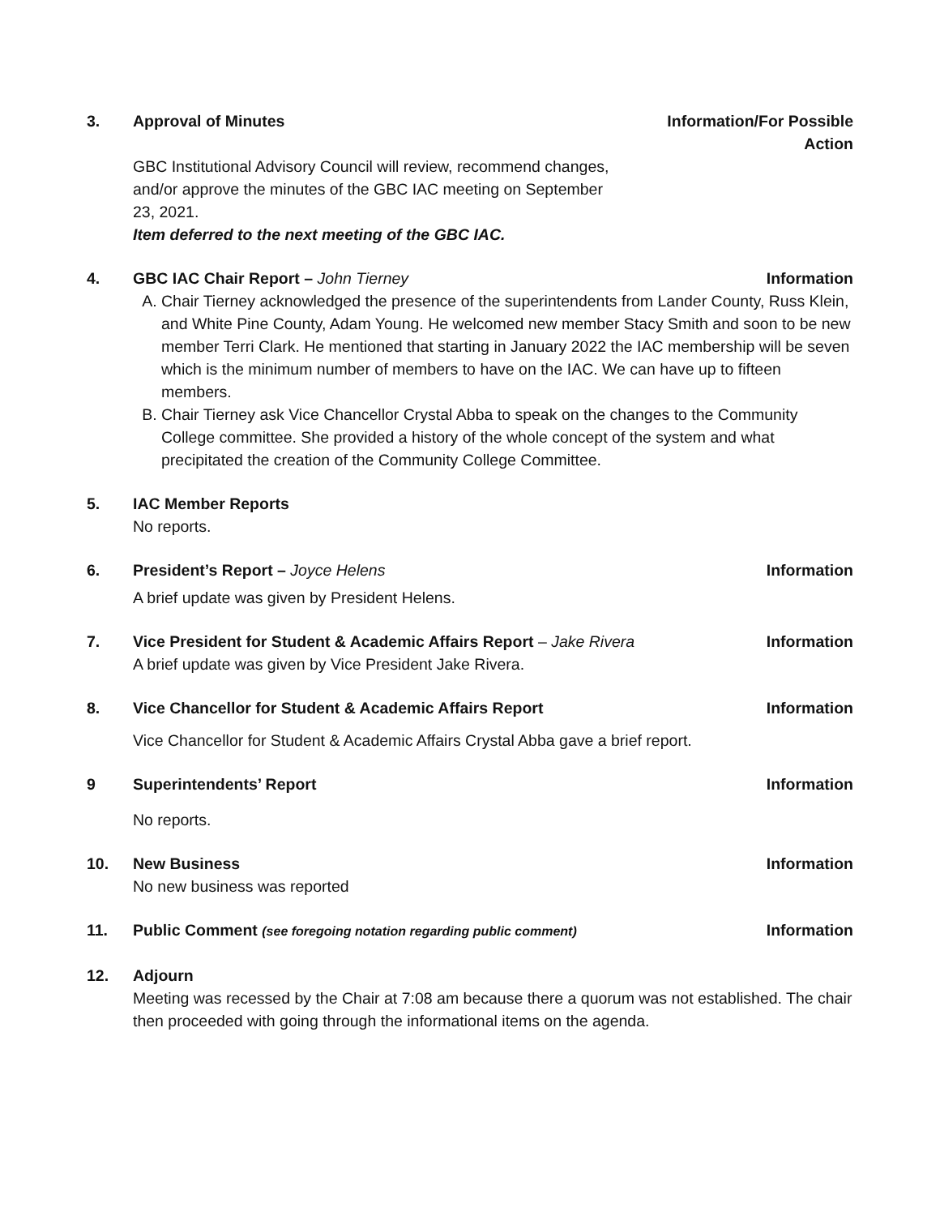3. Approval of Minutes Information/For Possible
Action
GBC Institutional Advisory Council will review, recommend changes, and/or approve the minutes of the GBC IAC meeting on September 23, 2021.
Item deferred to the next meeting of the GBC IAC.
4. GBC IAC Chair Report – John Tierney Information
A. Chair Tierney acknowledged the presence of the superintendents from Lander County, Russ Klein, and White Pine County, Adam Young. He welcomed new member Stacy Smith and soon to be new member Terri Clark. He mentioned that starting in January 2022 the IAC membership will be seven which is the minimum number of members to have on the IAC. We can have up to fifteen members.
B. Chair Tierney ask Vice Chancellor Crystal Abba to speak on the changes to the Community College committee. She provided a history of the whole concept of the system and what precipitated the creation of the Community College Committee.
5. IAC Member Reports
No reports.
6. President’s Report – Joyce Helens Information
A brief update was given by President Helens.
7. Vice President for Student & Academic Affairs Report – Jake Rivera Information
A brief update was given by Vice President Jake Rivera.
8. Vice Chancellor for Student & Academic Affairs Report Information
Vice Chancellor for Student & Academic Affairs Crystal Abba gave a brief report.
9 Superintendents’ Report Information
No reports.
10. New Business Information
No new business was reported
11. Public Comment (see foregoing notation regarding public comment) Information
12. Adjourn
Meeting was recessed by the Chair at 7:08 am because there a quorum was not established. The chair then proceeded with going through the informational items on the agenda.